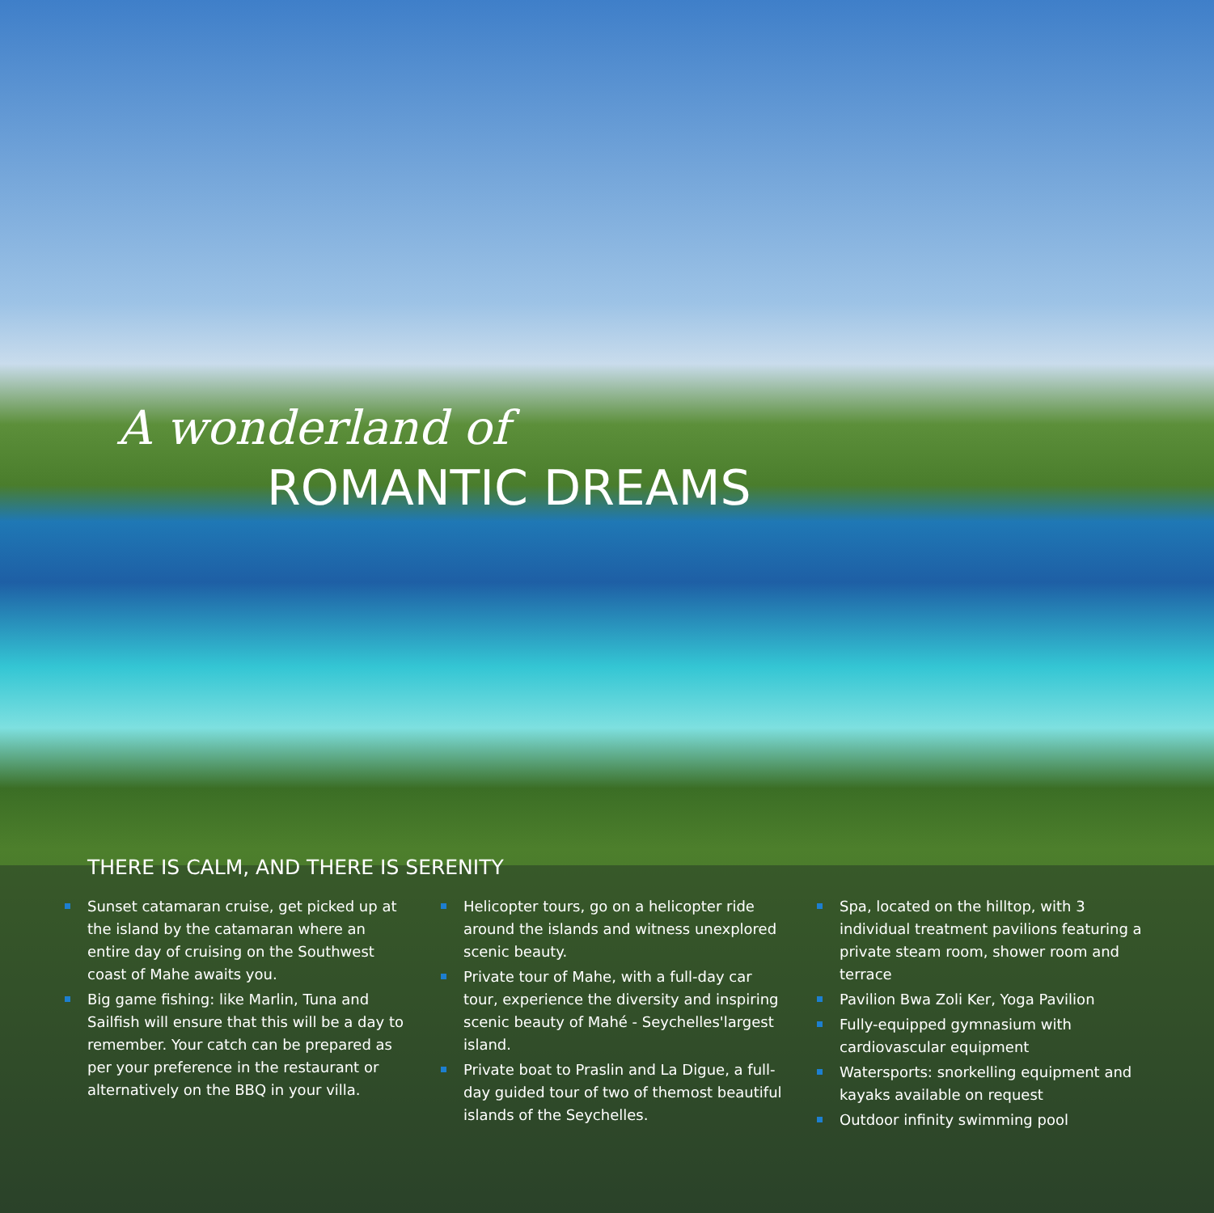A wonderland of
ROMANTIC DREAMS
THERE IS CALM, AND THERE IS SERENITY
Sunset catamaran cruise, get picked up at the island by the catamaran where an entire day of cruising on the Southwest coast of Mahe awaits you.
Big game fishing: like Marlin, Tuna and Sailfish will ensure that this will be a day to remember. Your catch can be prepared as per your preference in the restaurant or alternatively on the BBQ in your villa.
Helicopter tours, go on a helicopter ride around the islands and witness unexplored scenic beauty.
Private tour of Mahe, with a full-day car tour, experience the diversity and inspiring scenic beauty of Mahé - Seychelles'largest island.
Private boat to Praslin and La Digue, a full-day guided tour of two of themost beautiful islands of the Seychelles.
Spa, located on the hilltop, with 3 individual treatment pavilions featuring a private steam room, shower room and terrace
Pavilion Bwa Zoli Ker, Yoga Pavilion
Fully-equipped gymnasium with cardiovascular equipment
Watersports: snorkelling equipment and kayaks available on request
Outdoor infinity swimming pool